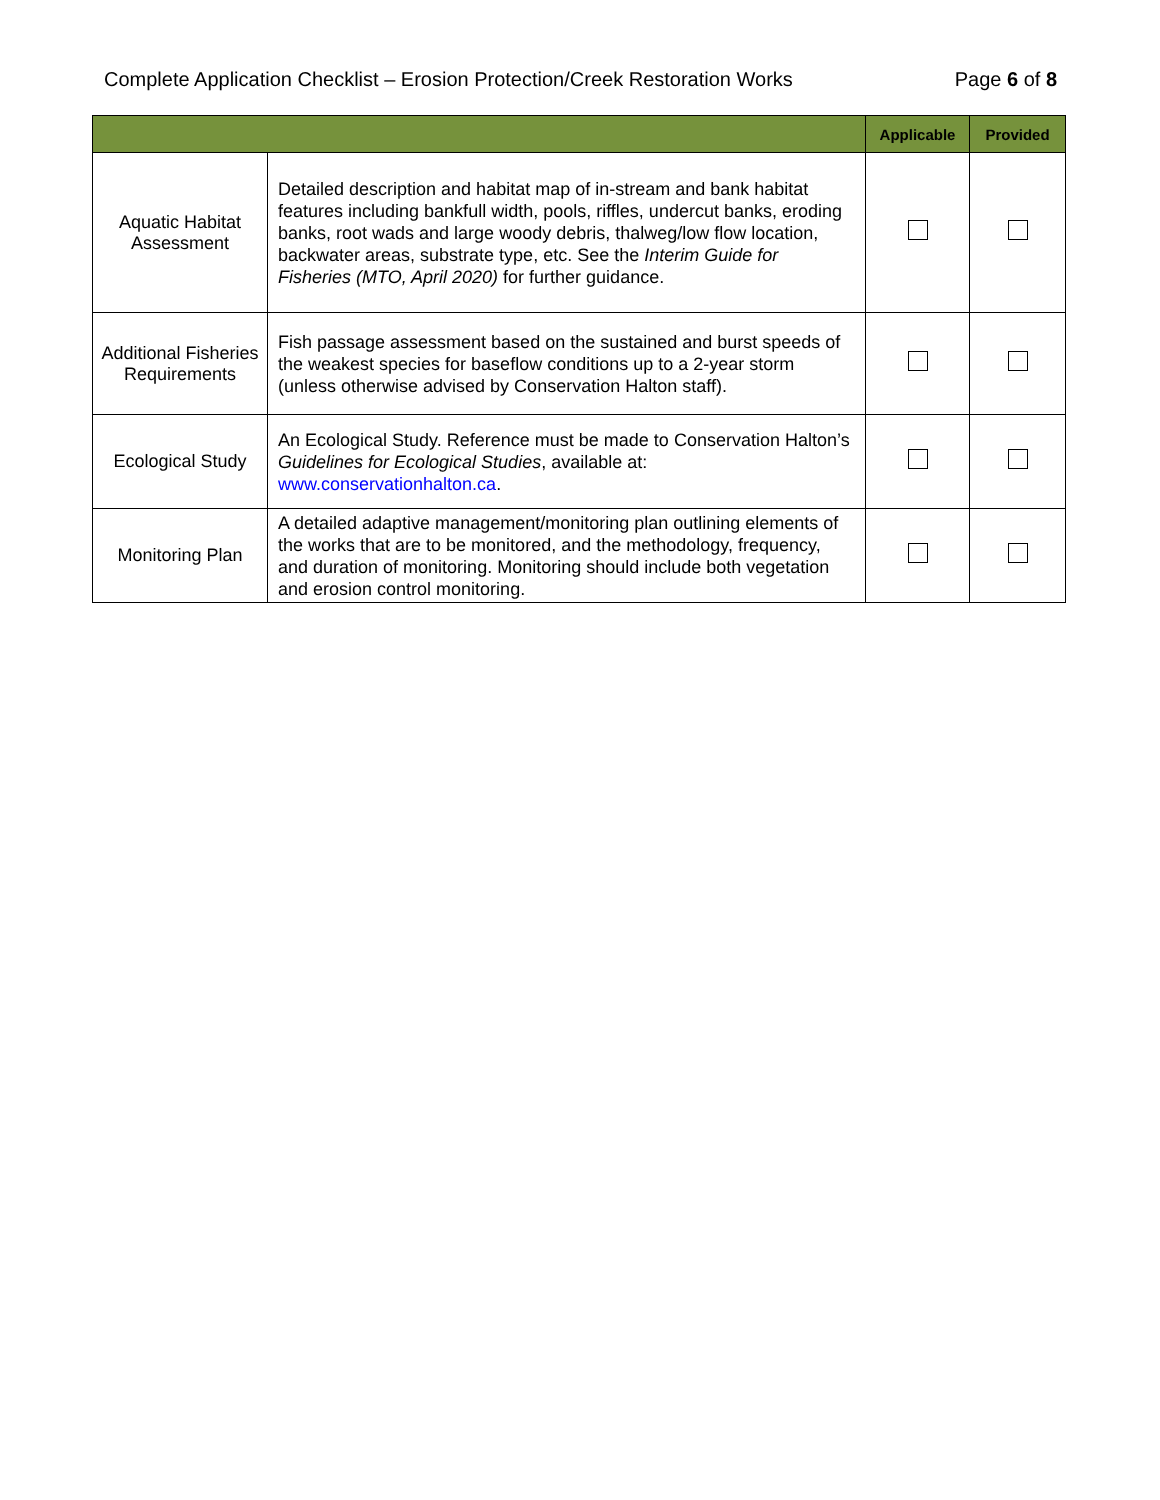Complete Application Checklist – Erosion Protection/Creek Restoration Works Page 6 of 8
| | | Applicable | Provided |
| --- | --- | --- | --- |
| Aquatic Habitat Assessment | Detailed description and habitat map of in-stream and bank habitat features including bankfull width, pools, riffles, undercut banks, eroding banks, root wads and large woody debris, thalweg/low flow location, backwater areas, substrate type, etc. See the Interim Guide for Fisheries (MTO, April 2020) for further guidance. | | |
| Additional Fisheries Requirements | Fish passage assessment based on the sustained and burst speeds of the weakest species for baseflow conditions up to a 2-year storm (unless otherwise advised by Conservation Halton staff). | | |
| Ecological Study | An Ecological Study. Reference must be made to Conservation Halton’s Guidelines for Ecological Studies , available at: www.conservationhalton.ca . | | |
| Monitoring Plan | A detailed adaptive management/monitoring plan outlining elements of the works that are to be monitored, and the methodology, frequency, and duration of monitoring. Monitoring should include both vegetation and erosion control monitoring. | | |